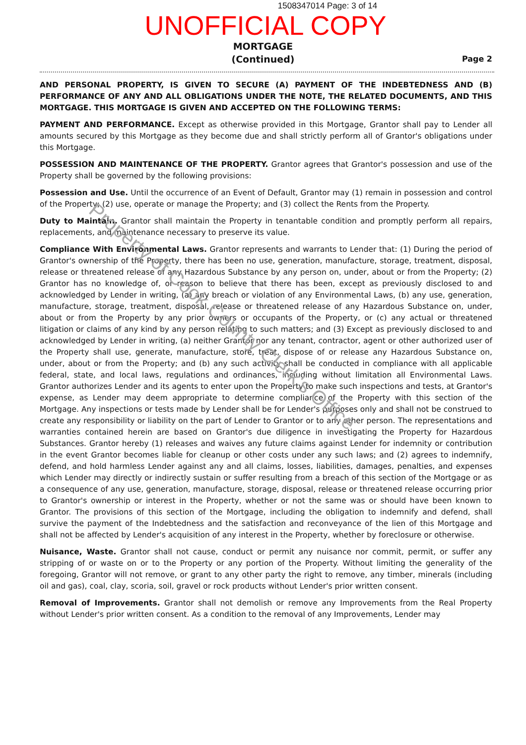1508347014 Page: 3 of 14
UNOFFICIAL COPY
MORTGAGE
(Continued)
Page 2
AND PERSONAL PROPERTY, IS GIVEN TO SECURE (A) PAYMENT OF THE INDEBTEDNESS AND (B) PERFORMANCE OF ANY AND ALL OBLIGATIONS UNDER THE NOTE, THE RELATED DOCUMENTS, AND THIS MORTGAGE. THIS MORTGAGE IS GIVEN AND ACCEPTED ON THE FOLLOWING TERMS:
PAYMENT AND PERFORMANCE. Except as otherwise provided in this Mortgage, Grantor shall pay to Lender all amounts secured by this Mortgage as they become due and shall strictly perform all of Grantor's obligations under this Mortgage.
POSSESSION AND MAINTENANCE OF THE PROPERTY. Grantor agrees that Grantor's possession and use of the Property shall be governed by the following provisions:
Possession and Use. Until the occurrence of an Event of Default, Grantor may (1) remain in possession and control of the Property; (2) use, operate or manage the Property; and (3) collect the Rents from the Property.
Duty to Maintain. Grantor shall maintain the Property in tenantable condition and promptly perform all repairs, replacements, and maintenance necessary to preserve its value.
Compliance With Environmental Laws. Grantor represents and warrants to Lender that: (1) During the period of Grantor's ownership of the Property, there has been no use, generation, manufacture, storage, treatment, disposal, release or threatened release of any Hazardous Substance by any person on, under, about or from the Property; (2) Grantor has no knowledge of, or reason to believe that there has been, except as previously disclosed to and acknowledged by Lender in writing, (a) any breach or violation of any Environmental Laws, (b) any use, generation, manufacture, storage, treatment, disposal, release or threatened release of any Hazardous Substance on, under, about or from the Property by any prior owners or occupants of the Property, or (c) any actual or threatened litigation or claims of any kind by any person relating to such matters; and (3) Except as previously disclosed to and acknowledged by Lender in writing, (a) neither Grantor nor any tenant, contractor, agent or other authorized user of the Property shall use, generate, manufacture, store, treat, dispose of or release any Hazardous Substance on, under, about or from the Property; and (b) any such activity shall be conducted in compliance with all applicable federal, state, and local laws, regulations and ordinances, including without limitation all Environmental Laws. Grantor authorizes Lender and its agents to enter upon the Property to make such inspections and tests, at Grantor's expense, as Lender may deem appropriate to determine compliance of the Property with this section of the Mortgage. Any inspections or tests made by Lender shall be for Lender's purposes only and shall not be construed to create any responsibility or liability on the part of Lender to Grantor or to any other person. The representations and warranties contained herein are based on Grantor's due diligence in investigating the Property for Hazardous Substances. Grantor hereby (1) releases and waives any future claims against Lender for indemnity or contribution in the event Grantor becomes liable for cleanup or other costs under any such laws; and (2) agrees to indemnify, defend, and hold harmless Lender against any and all claims, losses, liabilities, damages, penalties, and expenses which Lender may directly or indirectly sustain or suffer resulting from a breach of this section of the Mortgage or as a consequence of any use, generation, manufacture, storage, disposal, release or threatened release occurring prior to Grantor's ownership or interest in the Property, whether or not the same was or should have been known to Grantor. The provisions of this section of the Mortgage, including the obligation to indemnify and defend, shall survive the payment of the Indebtedness and the satisfaction and reconveyance of the lien of this Mortgage and shall not be affected by Lender's acquisition of any interest in the Property, whether by foreclosure or otherwise.
Nuisance, Waste. Grantor shall not cause, conduct or permit any nuisance nor commit, permit, or suffer any stripping of or waste on or to the Property or any portion of the Property. Without limiting the generality of the foregoing, Grantor will not remove, or grant to any other party the right to remove, any timber, minerals (including oil and gas), coal, clay, scoria, soil, gravel or rock products without Lender's prior written consent.
Removal of Improvements. Grantor shall not demolish or remove any Improvements from the Real Property without Lender's prior written consent. As a condition to the removal of any Improvements, Lender may
Property of Cook County Clerk's Office